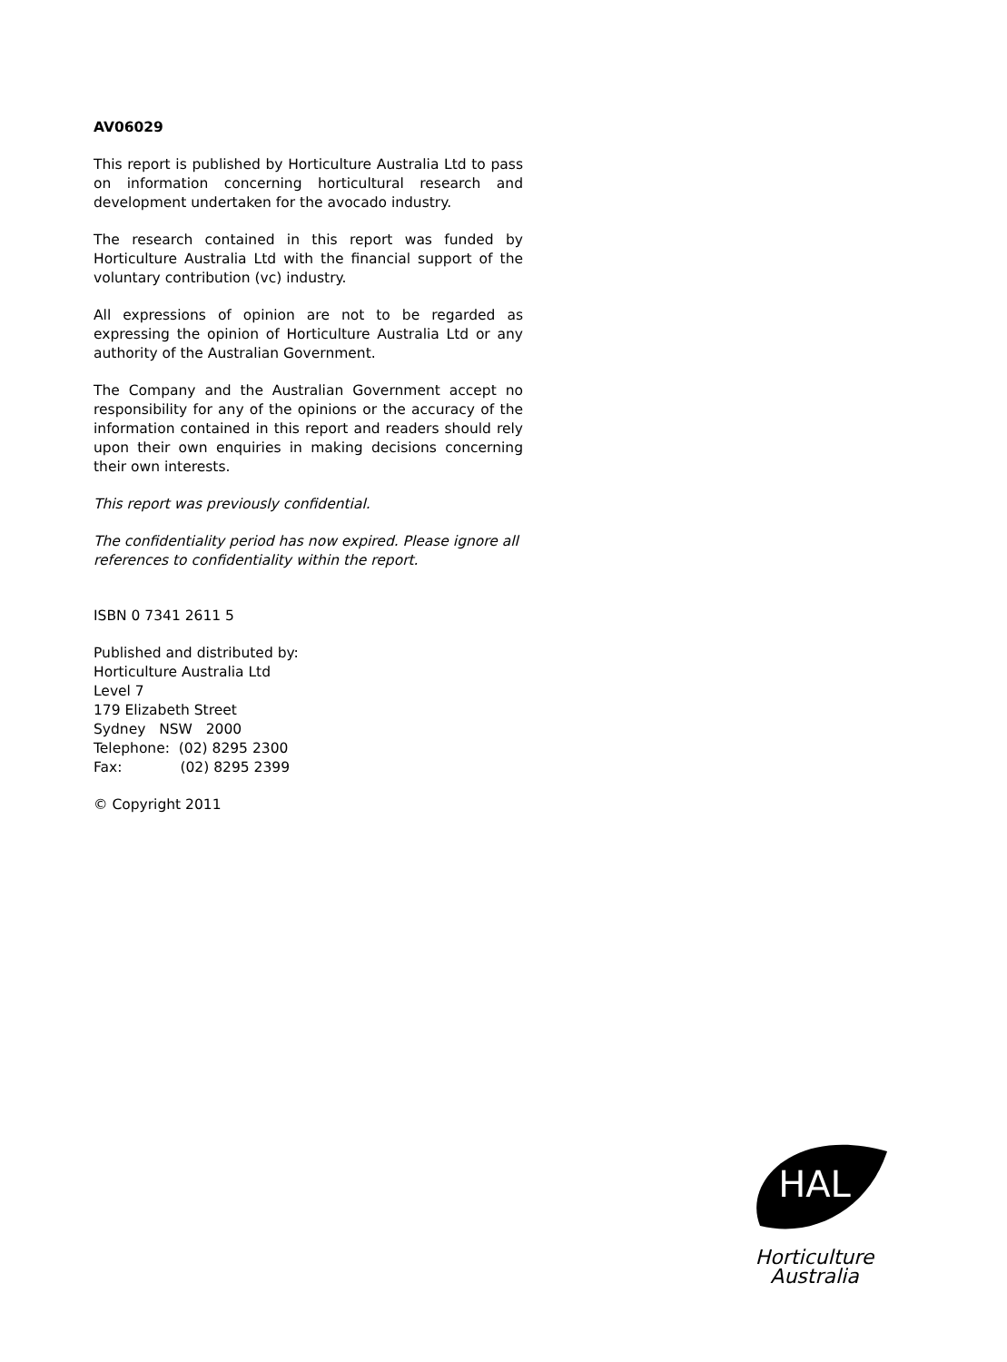AV06029
This report is published by Horticulture Australia Ltd to pass on information concerning horticultural research and development undertaken for the avocado industry.
The research contained in this report was funded by Horticulture Australia Ltd with the financial support of the voluntary contribution (vc) industry.
All expressions of opinion are not to be regarded as expressing the opinion of Horticulture Australia Ltd or any authority of the Australian Government.
The Company and the Australian Government accept no responsibility for any of the opinions or the accuracy of the information contained in this report and readers should rely upon their own enquiries in making decisions concerning their own interests.
This report was previously confidential.
The confidentiality period has now expired. Please ignore all references to confidentiality within the report.
ISBN 0 7341 2611 5
Published and distributed by:
Horticulture Australia Ltd
Level 7
179 Elizabeth Street
Sydney NSW 2000
Telephone: (02) 8295 2300
Fax: (02) 8295 2399
© Copyright 2011
HAL
Horticulture Australia